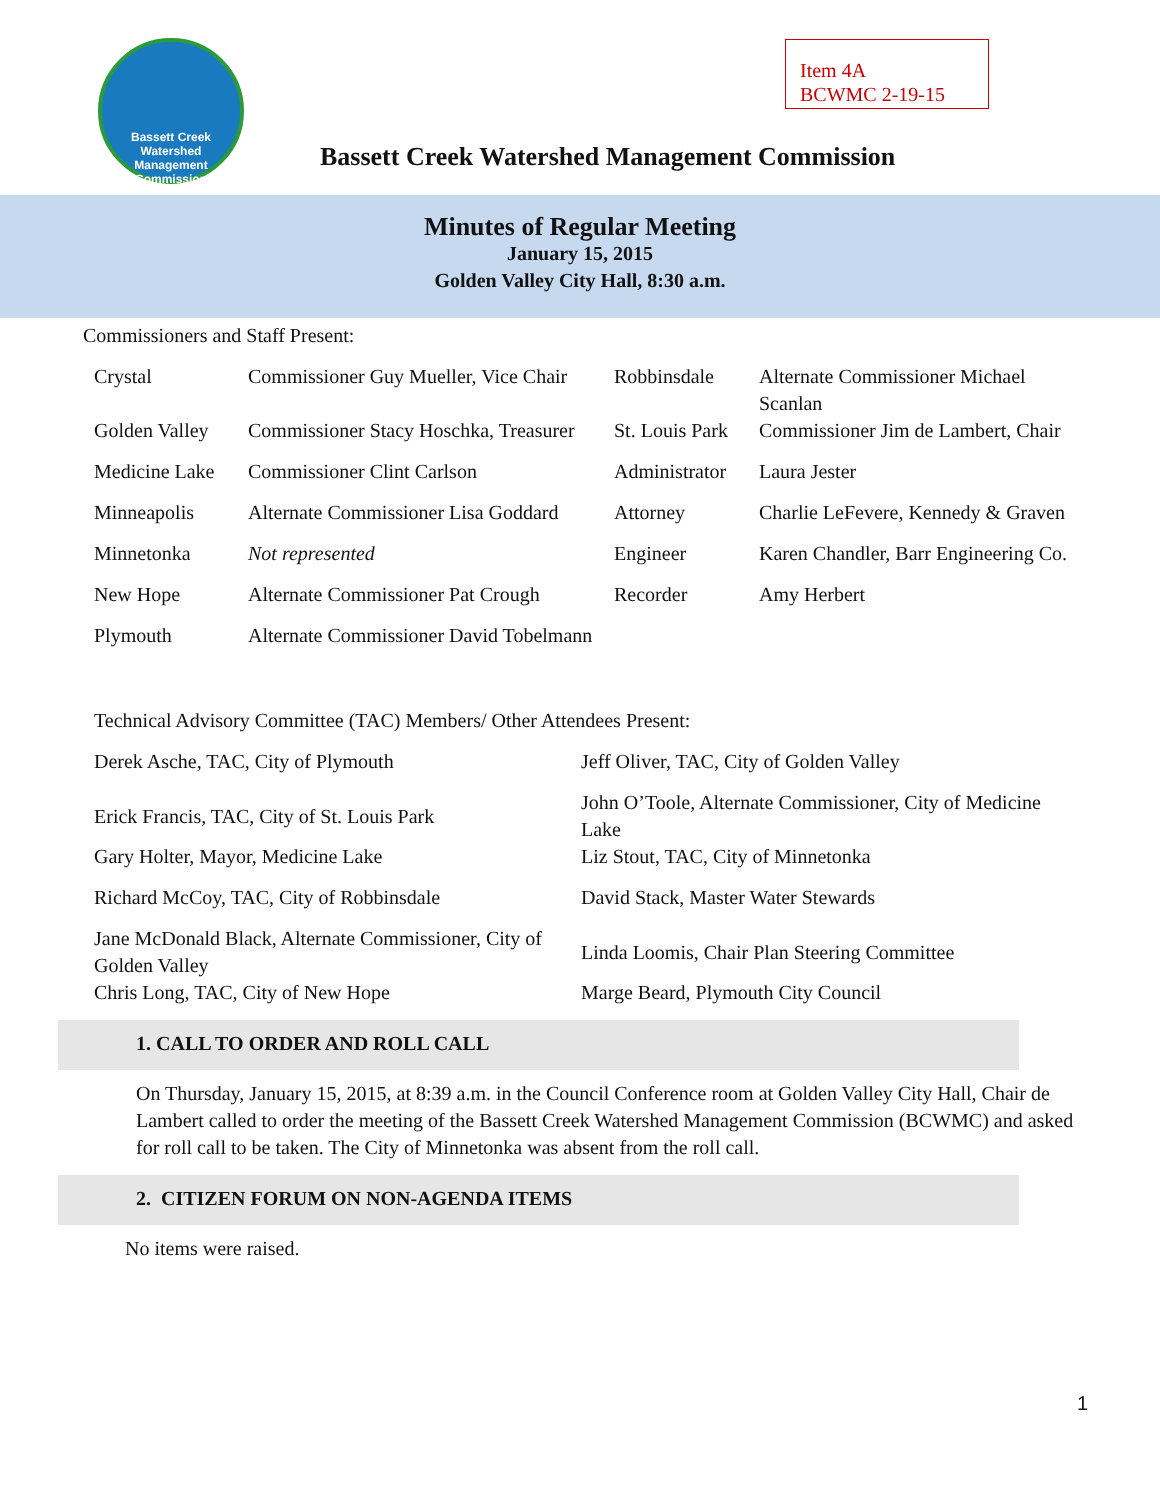Bassett Creek
Watershed
Management
Commission
Item 4A
BCWMC 2-19-15
Bassett Creek Watershed Management Commission
Minutes of Regular Meeting
January 15, 2015
Golden Valley City Hall, 8:30 a.m.
Commissioners and Staff Present:
| Crystal | Commissioner Guy Mueller, Vice Chair | Robbinsdale | Alternate Commissioner Michael Scanlan |
| Golden Valley | Commissioner Stacy Hoschka, Treasurer | St. Louis Park | Commissioner Jim de Lambert, Chair |
| Medicine Lake | Commissioner Clint Carlson | Administrator | Laura Jester |
| Minneapolis | Alternate Commissioner Lisa Goddard | Attorney | Charlie LeFevere, Kennedy & Graven |
| Minnetonka | Not represented | Engineer | Karen Chandler, Barr Engineering Co. |
| New Hope | Alternate Commissioner Pat Crough | Recorder | Amy Herbert |
| Plymouth | Alternate Commissioner David Tobelmann | | |
Technical Advisory Committee (TAC) Members/ Other Attendees Present:
| Derek Asche, TAC, City of Plymouth | Jeff Oliver, TAC, City of Golden Valley |
| Erick Francis, TAC, City of St. Louis Park | John O’Toole, Alternate Commissioner, City of Medicine Lake |
| Gary Holter, Mayor, Medicine Lake | Liz Stout, TAC, City of Minnetonka |
| Richard McCoy, TAC, City of Robbinsdale | David Stack, Master Water Stewards |
| Jane McDonald Black, Alternate Commissioner, City of Golden Valley | Linda Loomis, Chair Plan Steering Committee |
| Chris Long, TAC, City of New Hope | Marge Beard, Plymouth City Council |
1. CALL TO ORDER AND ROLL CALL
On Thursday, January 15, 2015, at 8:39 a.m. in the Council Conference room at Golden Valley City Hall, Chair de Lambert called to order the meeting of the Bassett Creek Watershed Management Commission (BCWMC) and asked for roll call to be taken. The City of Minnetonka was absent from the roll call.
2. CITIZEN FORUM ON NON-AGENDA ITEMS
No items were raised.
1